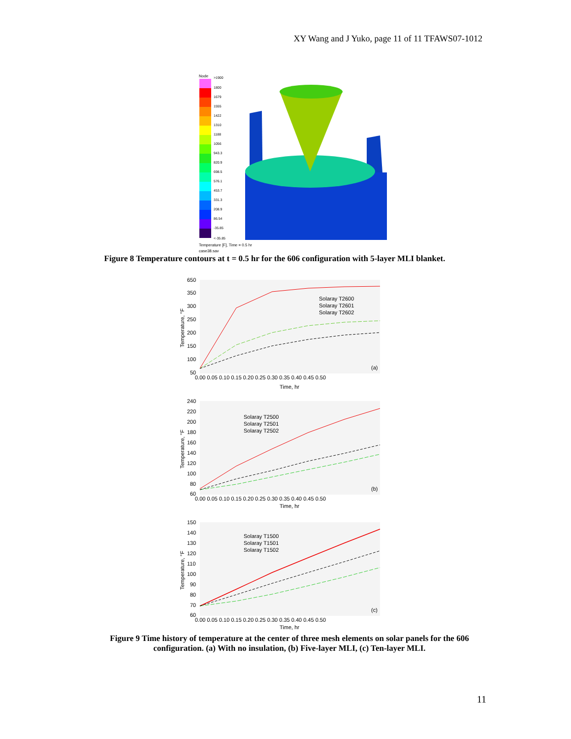XY Wang and J Yuko, page 11 of 11 TFAWS07-1012
Node
>1900
1800
1679
1555
1422
1310
1188
1056
943.3
820.9
698.5
576.1
453.7
331.3
208.9
86.54
-35.85
<-35.85
Temperature [F], Time = 0.5 hr
case38.sav
Figure 8 Temperature contours at t = 0.5 hr for the 606 configuration with 5-layer MLI blanket.
650
350
300
250
200
150
100
50
0.00 0.05 0.10 0.15 0.20 0.25 0.30 0.35 0.40 0.45 0.50
Time, hr
(a)
Temperature, °F
Solaray T2600
Solaray T2601
Solaray T2602
240
220
200
180
160
140
120
100
80
60
0.00 0.05 0.10 0.15 0.20 0.25 0.30 0.35 0.40 0.45 0.50
Time, hr
(b)
Temperature, °F
Solaray T2500
Solaray T2501
Solaray T2502
150
140
130
120
110
100
90
80
70
60
0.00 0.05 0.10 0.15 0.20 0.25 0.30 0.35 0.40 0.45 0.50
Time, hr
(c)
Temperature, °F
Solaray T1500
Solaray T1501
Solaray T1502
Figure 9 Time history of temperature at the center of three mesh elements on solar panels for the 606 configuration. (a) With no insulation, (b) Five-layer MLI, (c) Ten-layer MLI.
11